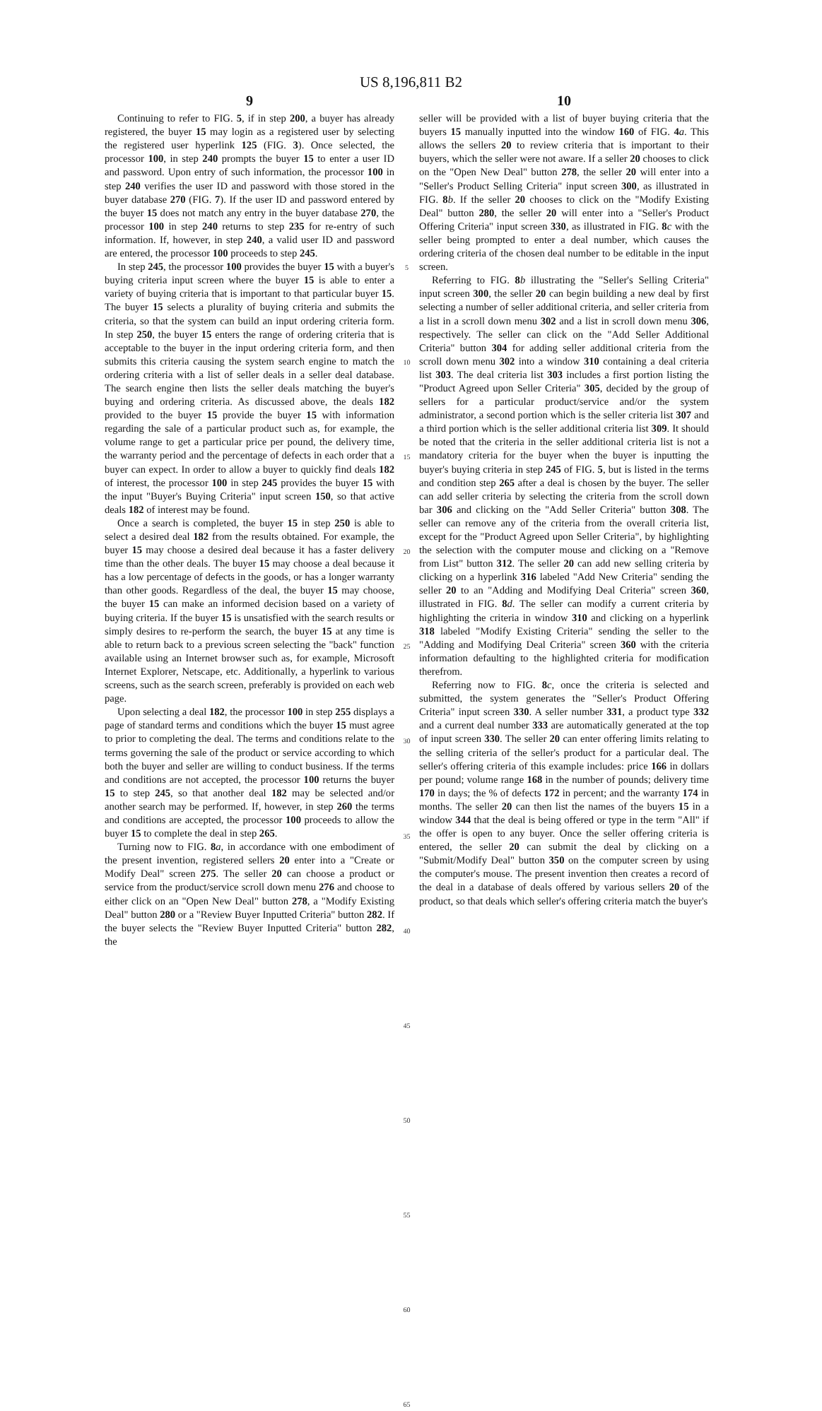US 8,196,811 B2
9
Continuing to refer to FIG. 5, if in step 200, a buyer has already registered, the buyer 15 may login as a registered user by selecting the registered user hyperlink 125 (FIG. 3). Once selected, the processor 100, in step 240 prompts the buyer 15 to enter a user ID and password. Upon entry of such information, the processor 100 in step 240 verifies the user ID and password with those stored in the buyer database 270 (FIG. 7). If the user ID and password entered by the buyer 15 does not match any entry in the buyer database 270, the processor 100 in step 240 returns to step 235 for re-entry of such information. If, however, in step 240, a valid user ID and password are entered, the processor 100 proceeds to step 245.
In step 245, the processor 100 provides the buyer 15 with a buyer's buying criteria input screen where the buyer 15 is able to enter a variety of buying criteria that is important to that particular buyer 15. The buyer 15 selects a plurality of buying criteria and submits the criteria, so that the system can build an input ordering criteria form. In step 250, the buyer 15 enters the range of ordering criteria that is acceptable to the buyer in the input ordering criteria form, and then submits this criteria causing the system search engine to match the ordering criteria with a list of seller deals in a seller deal database. The search engine then lists the seller deals matching the buyer's buying and ordering criteria. As discussed above, the deals 182 provided to the buyer 15 provide the buyer 15 with information regarding the sale of a particular product such as, for example, the volume range to get a particular price per pound, the delivery time, the warranty period and the percentage of defects in each order that a buyer can expect. In order to allow a buyer to quickly find deals 182 of interest, the processor 100 in step 245 provides the buyer 15 with the input "Buyer's Buying Criteria" input screen 150, so that active deals 182 of interest may be found.
Once a search is completed, the buyer 15 in step 250 is able to select a desired deal 182 from the results obtained. For example, the buyer 15 may choose a desired deal because it has a faster delivery time than the other deals. The buyer 15 may choose a deal because it has a low percentage of defects in the goods, or has a longer warranty than other goods. Regardless of the deal, the buyer 15 may choose, the buyer 15 can make an informed decision based on a variety of buying criteria. If the buyer 15 is unsatisfied with the search results or simply desires to re-perform the search, the buyer 15 at any time is able to return back to a previous screen selecting the "back" function available using an Internet browser such as, for example, Microsoft Internet Explorer, Netscape, etc. Additionally, a hyperlink to various screens, such as the search screen, preferably is provided on each web page.
Upon selecting a deal 182, the processor 100 in step 255 displays a page of standard terms and conditions which the buyer 15 must agree to prior to completing the deal. The terms and conditions relate to the terms governing the sale of the product or service according to which both the buyer and seller are willing to conduct business. If the terms and conditions are not accepted, the processor 100 returns the buyer 15 to step 245, so that another deal 182 may be selected and/or another search may be performed. If, however, in step 260 the terms and conditions are accepted, the processor 100 proceeds to allow the buyer 15 to complete the deal in step 265.
Turning now to FIG. 8 a, in accordance with one embodiment of the present invention, registered sellers 20 enter into a "Create or Modify Deal" screen 275. The seller 20 can choose a product or service from the product/service scroll down menu 276 and choose to either click on an "Open New Deal" button 278, a "Modify Existing Deal" button 280 or a "Review Buyer Inputted Criteria" button 282. If the buyer selects the "Review Buyer Inputted Criteria" button 282, the
5
10
15
20
25
30
35
40
45
50
55
60
65
10
seller will be provided with a list of buyer buying criteria that the buyers 15 manually inputted into the window 160 of FIG. 4 a. This allows the sellers 20 to review criteria that is important to their buyers, which the seller were not aware. If a seller 20 chooses to click on the "Open New Deal" button 278, the seller 20 will enter into a "Seller's Product Selling Criteria" input screen 300, as illustrated in FIG. 8 b. If the seller 20 chooses to click on the "Modify Existing Deal" button 280, the seller 20 will enter into a "Seller's Product Offering Criteria" input screen 330, as illustrated in FIG. 8 c with the seller being prompted to enter a deal number, which causes the ordering criteria of the chosen deal number to be editable in the input screen.
Referring to FIG. 8 b illustrating the "Seller's Selling Criteria" input screen 300, the seller 20 can begin building a new deal by first selecting a number of seller additional criteria, and seller criteria from a list in a scroll down menu 302 and a list in scroll down menu 306, respectively. The seller can click on the "Add Seller Additional Criteria" button 304 for adding seller additional criteria from the scroll down menu 302 into a window 310 containing a deal criteria list 303. The deal criteria list 303 includes a first portion listing the "Product Agreed upon Seller Criteria" 305, decided by the group of sellers for a particular product/service and/or the system administrator, a second portion which is the seller criteria list 307 and a third portion which is the seller additional criteria list 309. It should be noted that the criteria in the seller additional criteria list is not a mandatory criteria for the buyer when the buyer is inputting the buyer's buying criteria in step 245 of FIG. 5, but is listed in the terms and condition step 265 after a deal is chosen by the buyer. The seller can add seller criteria by selecting the criteria from the scroll down bar 306 and clicking on the "Add Seller Criteria" button 308. The seller can remove any of the criteria from the overall criteria list, except for the "Product Agreed upon Seller Criteria", by highlighting the selection with the computer mouse and clicking on a "Remove from List" button 312. The seller 20 can add new selling criteria by clicking on a hyperlink 316 labeled "Add New Criteria" sending the seller 20 to an "Adding and Modifying Deal Criteria" screen 360, illustrated in FIG. 8 d. The seller can modify a current criteria by highlighting the criteria in window 310 and clicking on a hyperlink 318 labeled "Modify Existing Criteria" sending the seller to the "Adding and Modifying Deal Criteria" screen 360 with the criteria information defaulting to the highlighted criteria for modification therefrom.
Referring now to FIG. 8 c, once the criteria is selected and submitted, the system generates the "Seller's Product Offering Criteria" input screen 330. A seller number 331, a product type 332 and a current deal number 333 are automatically generated at the top of input screen 330. The seller 20 can enter offering limits relating to the selling criteria of the seller's product for a particular deal. The seller's offering criteria of this example includes: price 166 in dollars per pound; volume range 168 in the number of pounds; delivery time 170 in days; the % of defects 172 in percent; and the warranty 174 in months. The seller 20 can then list the names of the buyers 15 in a window 344 that the deal is being offered or type in the term "All" if the offer is open to any buyer. Once the seller offering criteria is entered, the seller 20 can submit the deal by clicking on a "Submit/Modify Deal" button 350 on the computer screen by using the computer's mouse. The present invention then creates a record of the deal in a database of deals offered by various sellers 20 of the product, so that deals which seller's offering criteria match the buyer's